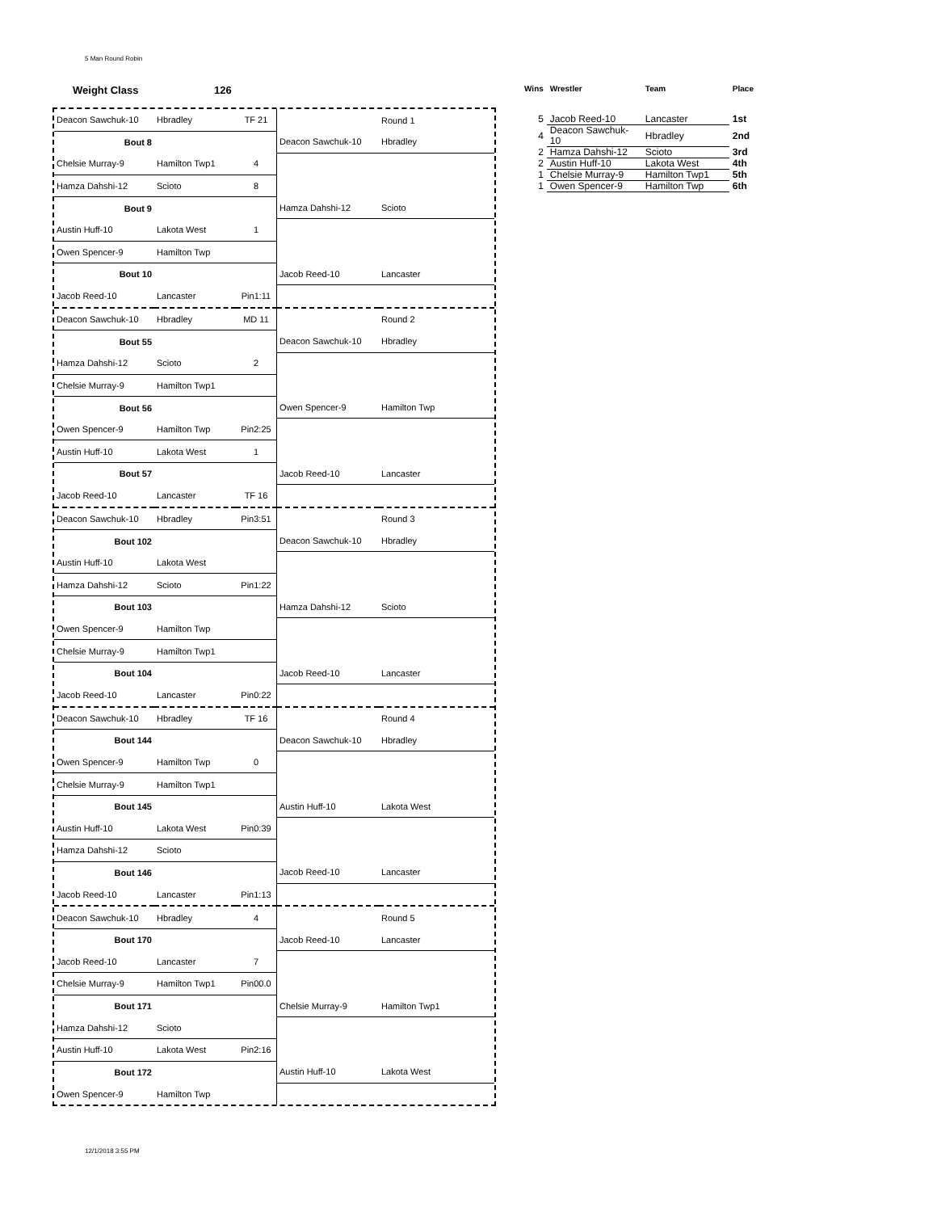5 Man Round Robin
Weight Class 126
| Deacon Sawchuk-10 | Hbradley | TF 21 | | Round 1 |
| Bout 8 | | | Deacon Sawchuk-10 | Hbradley |
| Chelsie Murray-9 | Hamilton Twp1 | 4 | | |
| Hamza Dahshi-12 | Scioto | 8 | | |
| Bout 9 | | | Hamza Dahshi-12 | Scioto |
| Austin Huff-10 | Lakota West | 1 | | |
| Owen Spencer-9 | Hamilton Twp | | | |
| Bout 10 | | | Jacob Reed-10 | Lancaster |
| Jacob Reed-10 | Lancaster | Pin1:11 | | |
| Deacon Sawchuk-10 | Hbradley | MD 11 | | Round 2 |
| Bout 55 | | | Deacon Sawchuk-10 | Hbradley |
| Hamza Dahshi-12 | Scioto | 2 | | |
| Chelsie Murray-9 | Hamilton Twp1 | | | |
| Bout 56 | | | Owen Spencer-9 | Hamilton Twp |
| Owen Spencer-9 | Hamilton Twp | Pin2:25 | | |
| Austin Huff-10 | Lakota West | 1 | | |
| Bout 57 | | | Jacob Reed-10 | Lancaster |
| Jacob Reed-10 | Lancaster | TF 16 | | |
| Deacon Sawchuk-10 | Hbradley | Pin3:51 | | Round 3 |
| Bout 102 | | | Deacon Sawchuk-10 | Hbradley |
| Austin Huff-10 | Lakota West | | | |
| Hamza Dahshi-12 | Scioto | Pin1:22 | | |
| Bout 103 | | | Hamza Dahshi-12 | Scioto |
| Owen Spencer-9 | Hamilton Twp | | | |
| Chelsie Murray-9 | Hamilton Twp1 | | | |
| Bout 104 | | | Jacob Reed-10 | Lancaster |
| Jacob Reed-10 | Lancaster | Pin0:22 | | |
| Deacon Sawchuk-10 | Hbradley | TF 16 | | Round 4 |
| Bout 144 | | | Deacon Sawchuk-10 | Hbradley |
| Owen Spencer-9 | Hamilton Twp | 0 | | |
| Chelsie Murray-9 | Hamilton Twp1 | | | |
| Bout 145 | | | Austin Huff-10 | Lakota West |
| Austin Huff-10 | Lakota West | Pin0:39 | | |
| Hamza Dahshi-12 | Scioto | | | |
| Bout 146 | | | Jacob Reed-10 | Lancaster |
| Jacob Reed-10 | Lancaster | Pin1:13 | | |
| Deacon Sawchuk-10 | Hbradley | 4 | | Round 5 |
| Bout 170 | | | Jacob Reed-10 | Lancaster |
| Jacob Reed-10 | Lancaster | 7 | | |
| Chelsie Murray-9 | Hamilton Twp1 | Pin00.0 | | |
| Bout 171 | | | Chelsie Murray-9 | Hamilton Twp1 |
| Hamza Dahshi-12 | Scioto | | | |
| Austin Huff-10 | Lakota West | Pin2:16 | | |
| Bout 172 | | | Austin Huff-10 | Lakota West |
| Owen Spencer-9 | Hamilton Twp | | | |
| Wins | Wrestler | Team | Place |
| --- | --- | --- | --- |
| 5 | Jacob Reed-10 | Lancaster | 1st |
| 4 | Deacon Sawchuk-10 | Hbradley | 2nd |
| 2 | Hamza Dahshi-12 | Scioto | 3rd |
| 2 | Austin Huff-10 | Lakota West | 4th |
| 1 | Chelsie Murray-9 | Hamilton Twp1 | 5th |
| 1 | Owen Spencer-9 | Hamilton Twp | 6th |
12/1/2018 3:55 PM